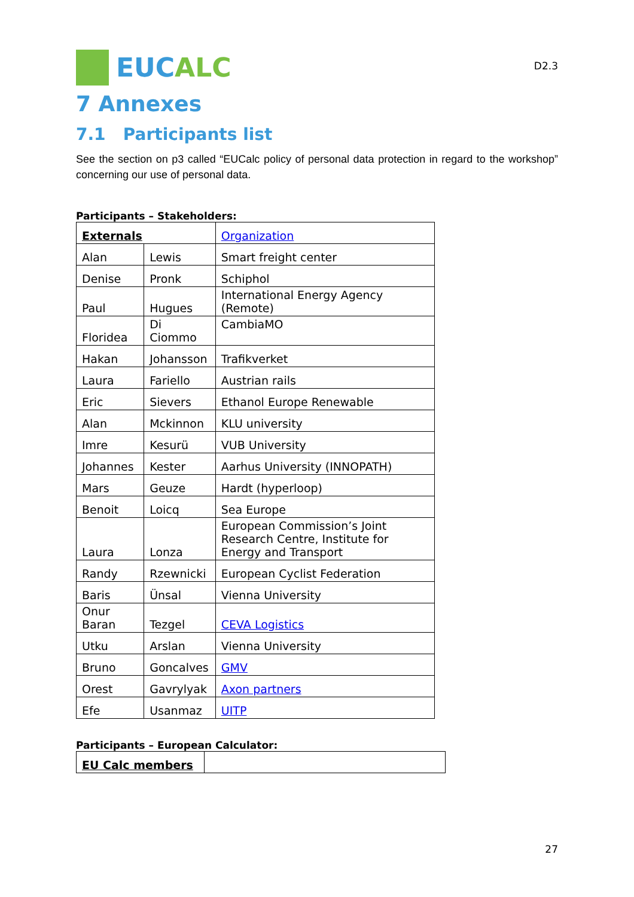EUC ALC
D2.3
7 Annexes
7.1 Participants list
See the section on p3 called “EUCalc policy of personal data protection in regard to the workshop” concerning our use of personal data.
Participants – Stakeholders:
| Externals | | Organization |
| Alan | Lewis | Smart freight center |
| Denise | Pronk | Schiphol |
| Paul | Hugues | International Energy Agency (Remote) |
| Floridea | Di Ciommo | CambiaMO |
| Hakan | Johansson | Trafikverket |
| Laura | Fariello | Austrian rails |
| Eric | Sievers | Ethanol Europe Renewable |
| Alan | Mckinnon | KLU university |
| Imre | Kesurü | VUB University |
| Johannes | Kester | Aarhus University (INNOPATH) |
| Mars | Geuze | Hardt (hyperloop) |
| Benoit | Loicq | Sea Europe |
| Laura | Lonza | European Commission’s Joint Research Centre, Institute for Energy and Transport |
| Randy | Rzewnicki | European Cyclist Federation |
| Baris | Ünsal | Vienna University |
| Onur Baran | Tezgel | CEVA Logistics |
| Utku | Arslan | Vienna University |
| Bruno | Goncalves | GMV |
| Orest | Gavrylyak | Axon partners |
| Efe | Usanmaz | UITP |
Participants – European Calculator:
| EU Calc members | |
27